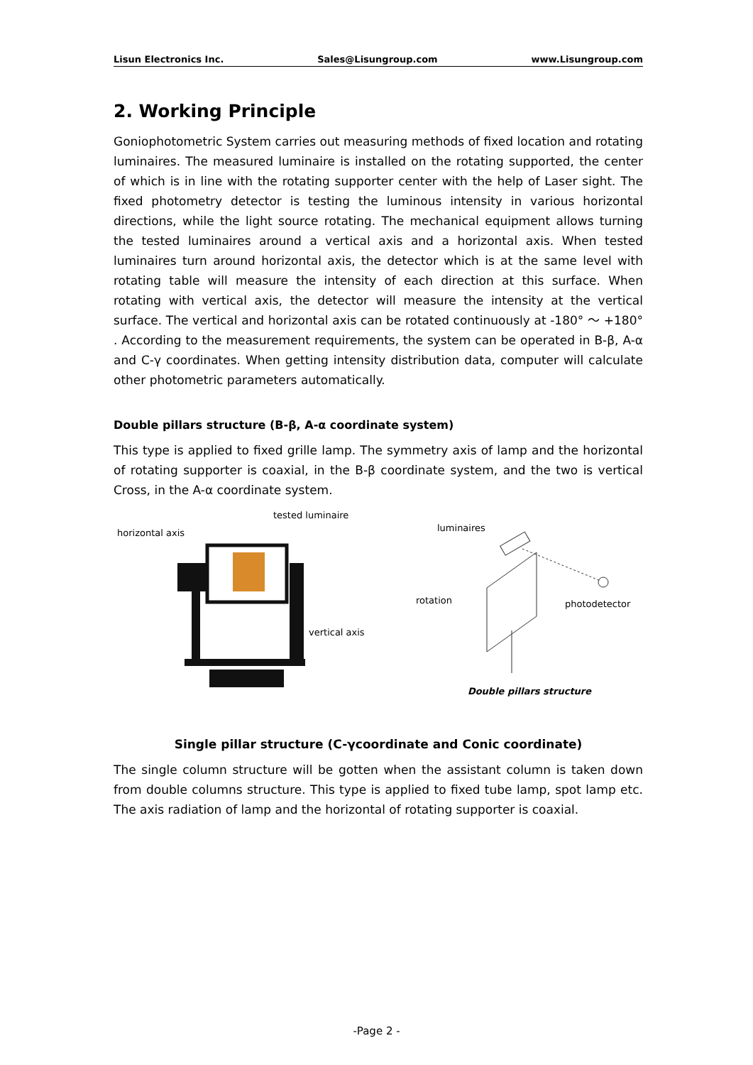Lisun Electronics Inc. Sales@Lisungroup.com www.Lisungroup.com
2. Working Principle
Goniophotometric System carries out measuring methods of fixed location and rotating luminaires. The measured luminaire is installed on the rotating supported, the center of which is in line with the rotating supporter center with the help of Laser sight. The fixed photometry detector is testing the luminous intensity in various horizontal directions, while the light source rotating. The mechanical equipment allows turning the tested luminaires around a vertical axis and a horizontal axis. When tested luminaires turn around horizontal axis, the detector which is at the same level with rotating table will measure the intensity of each direction at this surface. When rotating with vertical axis, the detector will measure the intensity at the vertical surface. The vertical and horizontal axis can be rotated continuously at -180° ～ +180° . According to the measurement requirements, the system can be operated in B-β, A-α and C-γ coordinates. When getting intensity distribution data, computer will calculate other photometric parameters automatically.
Double pillars structure (B-β, A-α coordinate system)
This type is applied to fixed grille lamp. The symmetry axis of lamp and the horizontal of rotating supporter is coaxial, in the B-β coordinate system, and the two is vertical Cross, in the A-α coordinate system.
tested luminaire
horizontal axis
vertical axis
luminaires
rotation photodetector
Double pillars structure
Single pillar structure (C-γcoordinate and Conic coordinate)
The single column structure will be gotten when the assistant column is taken down from double columns structure. This type is applied to fixed tube lamp, spot lamp etc. The axis radiation of lamp and the horizontal of rotating supporter is coaxial.
-Page 2 -